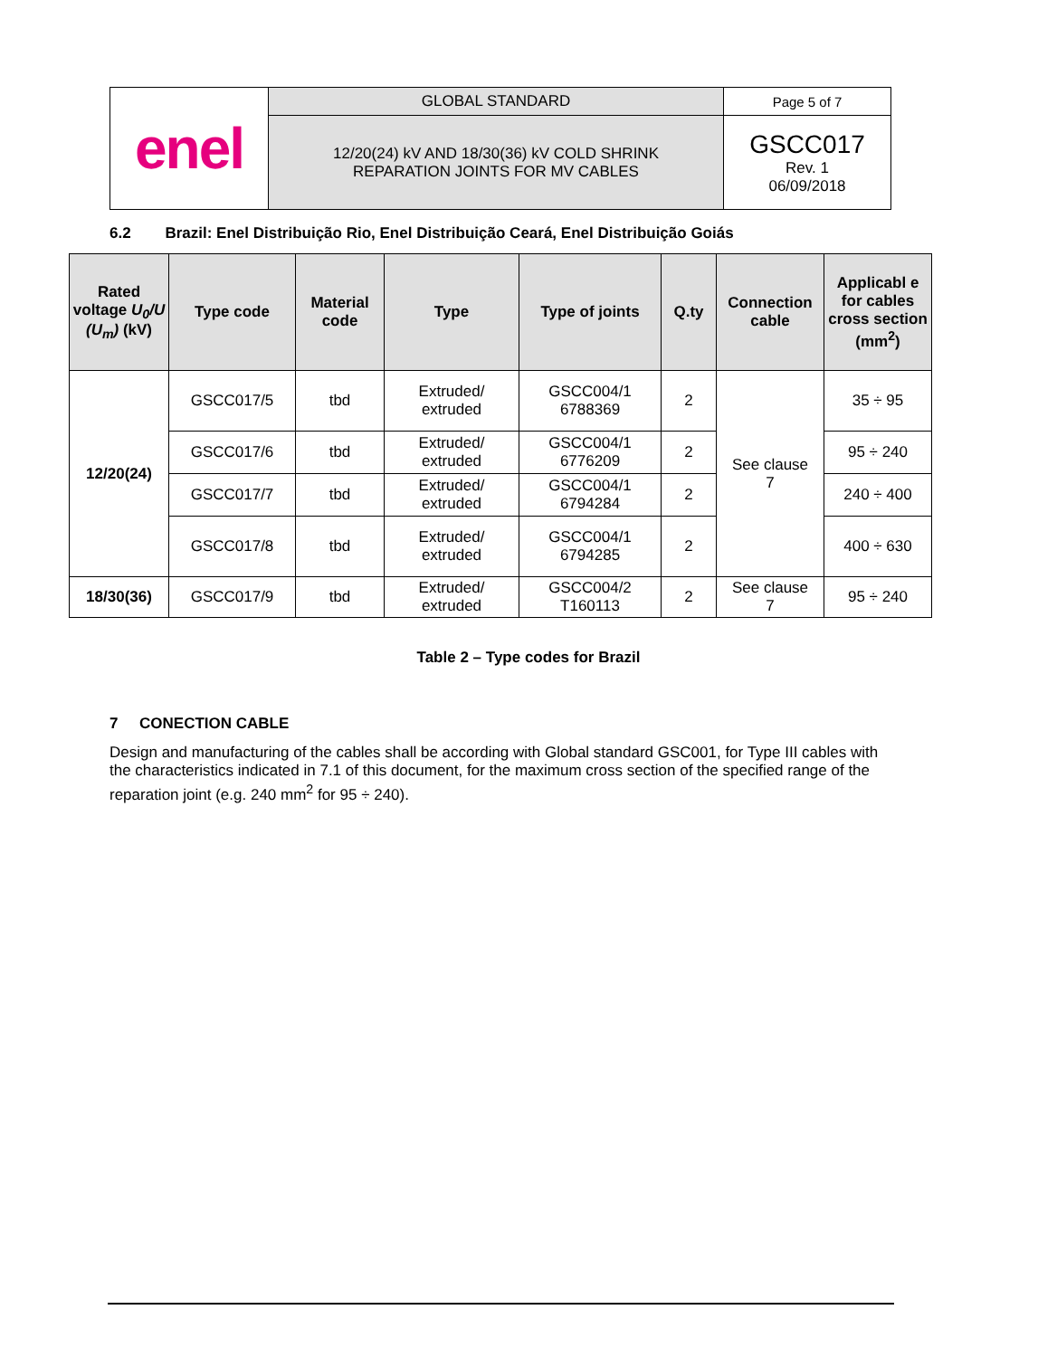| enel | GLOBAL STANDARD | Page 5 of 7 |
| | 12/20(24) kV AND 18/30(36) kV COLD SHRINK REPARATION JOINTS FOR MV CABLES | GSCC017 Rev. 1 06/09/2018 |
6.2 Brazil: Enel Distribuição Rio, Enel Distribuição Ceará, Enel Distribuição Goiás
| Rated voltage U<sub>0</sub>/U (U<sub>m</sub>) (kV) | Type code | Material code | Type | Type of joints | Q.ty | Connection cable | Applicabl e for cables cross section (mm<sup>2</sup>) |
| --- | --- | --- | --- | --- | --- | --- | --- |
| 12/20(24) | GSCC017/5 | tbd | Extruded/ extruded | GSCC004/1 6788369 | 2 | See clause 7 | 35 ÷ 95 |
| | GSCC017/6 | tbd | Extruded/ extruded | GSCC004/1 6776209 | 2 | | 95 ÷ 240 |
| | GSCC017/7 | tbd | Extruded/ extruded | GSCC004/1 6794284 | 2 | | 240 ÷ 400 |
| | GSCC017/8 | tbd | Extruded/ extruded | GSCC004/1 6794285 | 2 | | 400 ÷ 630 |
| 18/30(36) | GSCC017/9 | tbd | Extruded/ extruded | GSCC004/2 T160113 | 2 | See clause 7 | 95 ÷ 240 |
Table 2 – Type codes for Brazil
7 CONECTION CABLE
Design and manufacturing of the cables shall be according with Global standard GSC001, for Type III cables with the characteristics indicated in 7.1 of this document, for the maximum cross section of the specified range of the reparation joint (e.g. 240 mm<sup>2</sup> for 95 ÷ 240).